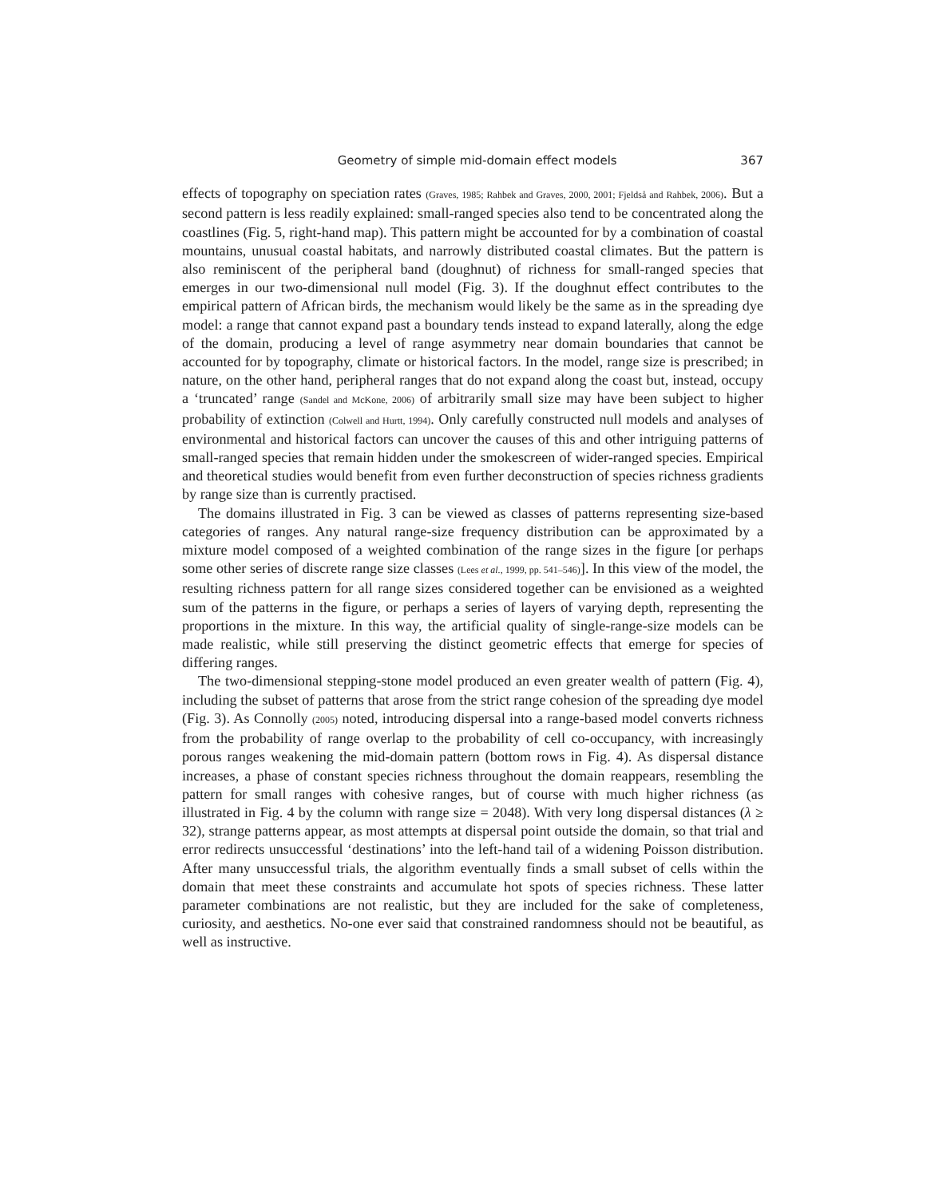Geometry of simple mid-domain effect models 367
effects of topography on speciation rates (Graves, 1985; Rahbek and Graves, 2000, 2001; Fjeldså and Rahbek, 2006). But a second pattern is less readily explained: small-ranged species also tend to be concentrated along the coastlines (Fig. 5, right-hand map). This pattern might be accounted for by a combination of coastal mountains, unusual coastal habitats, and narrowly distributed coastal climates. But the pattern is also reminiscent of the peripheral band (doughnut) of richness for small-ranged species that emerges in our two-dimensional null model (Fig. 3). If the doughnut effect contributes to the empirical pattern of African birds, the mechanism would likely be the same as in the spreading dye model: a range that cannot expand past a boundary tends instead to expand laterally, along the edge of the domain, producing a level of range asymmetry near domain boundaries that cannot be accounted for by topography, climate or historical factors. In the model, range size is prescribed; in nature, on the other hand, peripheral ranges that do not expand along the coast but, instead, occupy a ‘truncated’ range (Sandel and McKone, 2006) of arbitrarily small size may have been subject to higher probability of extinction (Colwell and Hurtt, 1994). Only carefully constructed null models and analyses of environmental and historical factors can uncover the causes of this and other intriguing patterns of small-ranged species that remain hidden under the smokescreen of wider-ranged species. Empirical and theoretical studies would benefit from even further deconstruction of species richness gradients by range size than is currently practised.
The domains illustrated in Fig. 3 can be viewed as classes of patterns representing size-based categories of ranges. Any natural range-size frequency distribution can be approximated by a mixture model composed of a weighted combination of the range sizes in the figure [or perhaps some other series of discrete range size classes (Lees et al., 1999, pp. 541–546)]. In this view of the model, the resulting richness pattern for all range sizes considered together can be envisioned as a weighted sum of the patterns in the figure, or perhaps a series of layers of varying depth, representing the proportions in the mixture. In this way, the artificial quality of single-range-size models can be made realistic, while still preserving the distinct geometric effects that emerge for species of differing ranges.
The two-dimensional stepping-stone model produced an even greater wealth of pattern (Fig. 4), including the subset of patterns that arose from the strict range cohesion of the spreading dye model (Fig. 3). As Connolly (2005) noted, introducing dispersal into a range-based model converts richness from the probability of range overlap to the probability of cell co-occupancy, with increasingly porous ranges weakening the mid-domain pattern (bottom rows in Fig. 4). As dispersal distance increases, a phase of constant species richness throughout the domain reappears, resembling the pattern for small ranges with cohesive ranges, but of course with much higher richness (as illustrated in Fig. 4 by the column with range size = 2048). With very long dispersal distances (λ ≥ 32), strange patterns appear, as most attempts at dispersal point outside the domain, so that trial and error redirects unsuccessful ‘destinations’ into the left-hand tail of a widening Poisson distribution. After many unsuccessful trials, the algorithm eventually finds a small subset of cells within the domain that meet these constraints and accumulate hot spots of species richness. These latter parameter combinations are not realistic, but they are included for the sake of completeness, curiosity, and aesthetics. No-one ever said that constrained randomness should not be beautiful, as well as instructive.